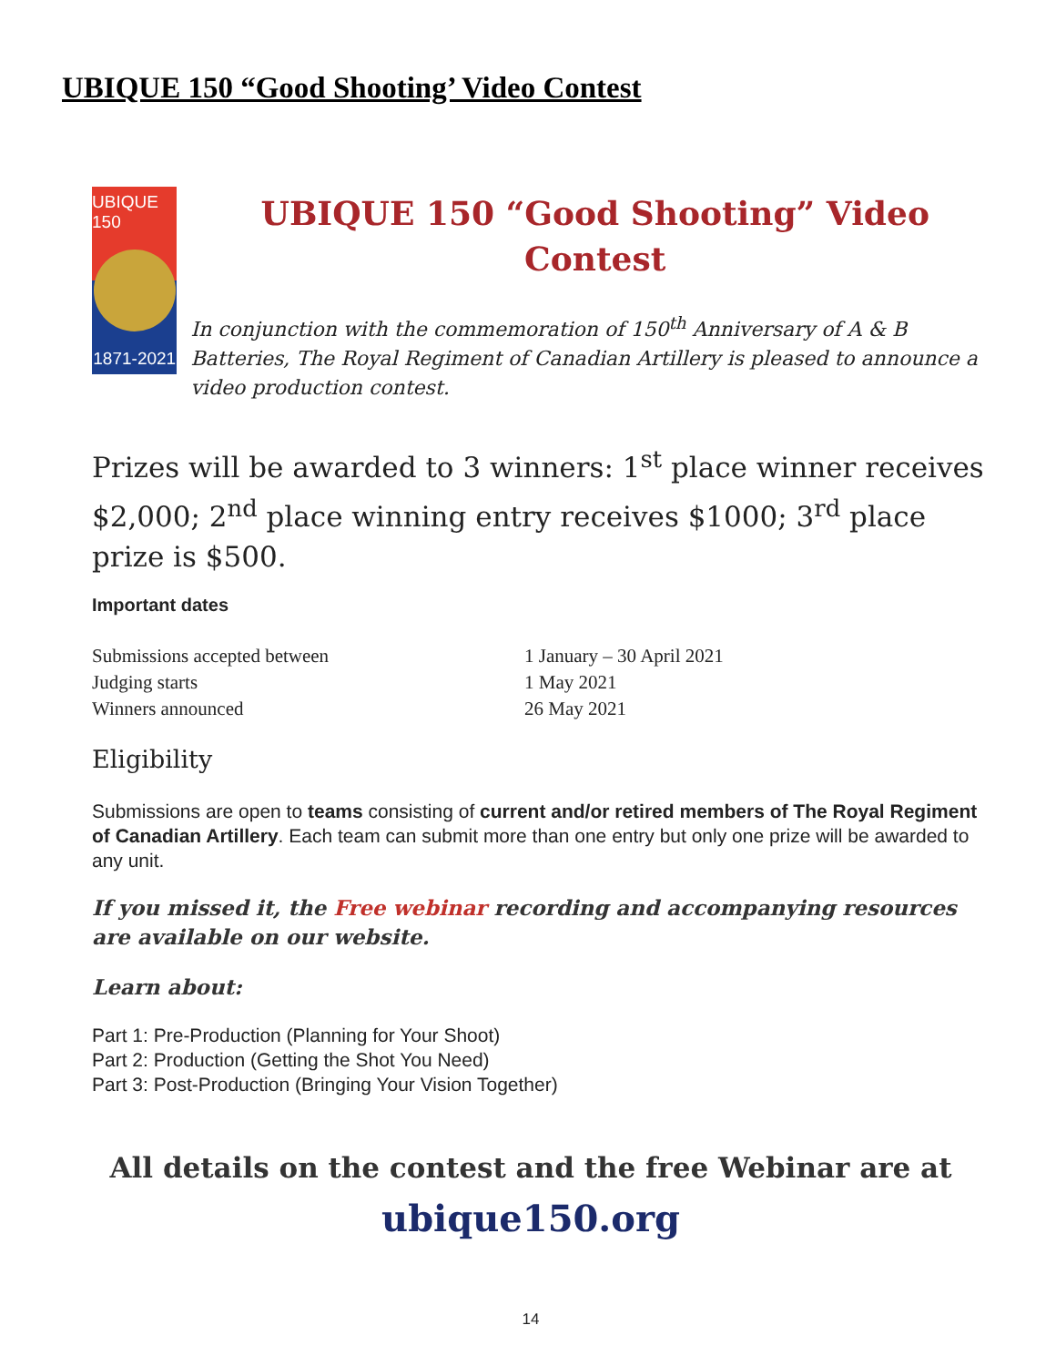UBIQUE 150 “Good Shooting’ Video Contest
UBIQUE 150
1871-2021
UBIQUE 150 “Good Shooting” Video Contest
In conjunction with the commemoration of 150<sup>th</sup> Anniversary of A & B Batteries, The Royal Regiment of Canadian Artillery is pleased to announce a video production contest.
Prizes will be awarded to 3 winners: 1<sup>st</sup> place winner receives $2,000; 2<sup>nd</sup> place winning entry receives $1000; 3<sup>rd</sup> place prize is $500.
Important dates
| Submissions accepted between | 1 January – 30 April 2021 |
| Judging starts | 1 May 2021 |
| Winners announced | 26 May 2021 |
Eligibility
Submissions are open to teams consisting of current and/or retired members of The Royal Regiment of Canadian Artillery. Each team can submit more than one entry but only one prize will be awarded to any unit.
If you missed it, the Free webinar recording and accompanying resources are available on our website.
Learn about:
Part 1: Pre-Production (Planning for Your Shoot)
Part 2: Production (Getting the Shot You Need)
Part 3: Post-Production (Bringing Your Vision Together)
All details on the contest and the free Webinar are at
ubique150.org
14